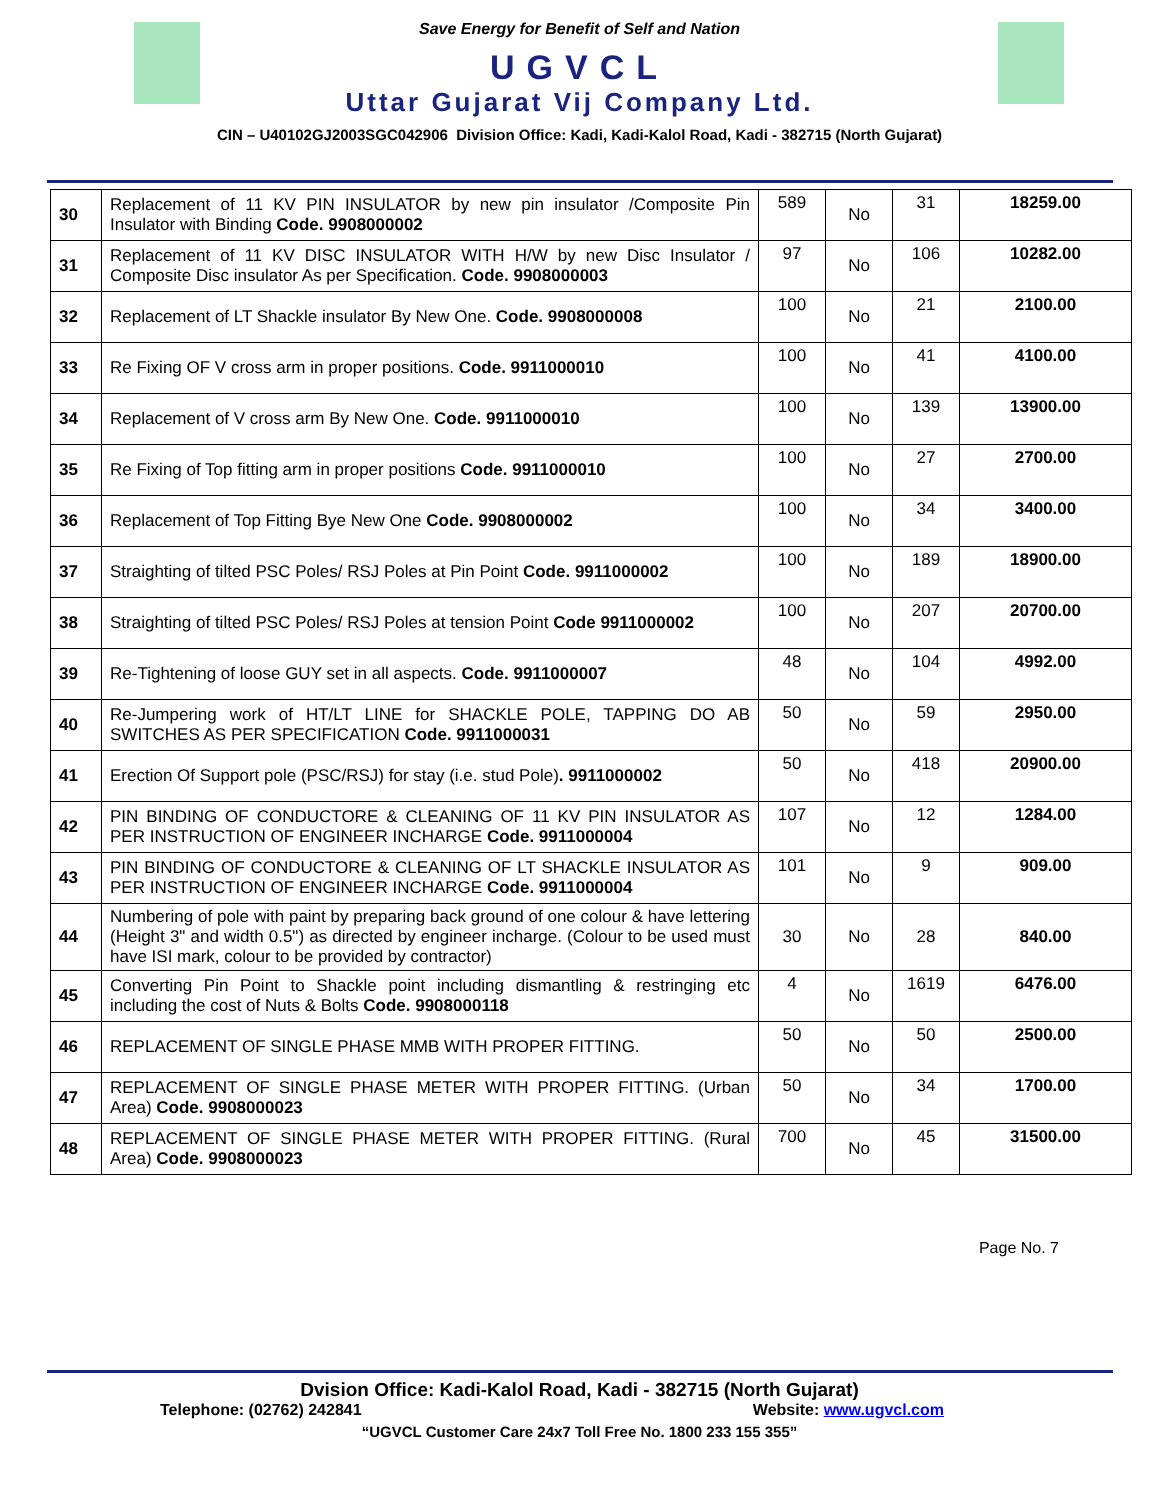Save Energy for Benefit of Self and Nation
UGVCL
Uttar Gujarat Vij Company Ltd.
CIN – U40102GJ2003SGC042906 Division Office: Kadi, Kadi-Kalol Road, Kadi - 382715 (North Gujarat)
| 30 | Replacement of 11 KV PIN INSULATOR by new pin insulator /Composite Pin Insulator with Binding Code. 9908000002 | 589 | No | 31 | 18259.00 |
| 31 | Replacement of 11 KV DISC INSULATOR WITH H/W by new Disc Insulator / Composite Disc insulator As per Specification. Code. 9908000003 | 97 | No | 106 | 10282.00 |
| 32 | Replacement of LT Shackle insulator By New One. Code. 9908000008 | 100 | No | 21 | 2100.00 |
| 33 | Re Fixing OF V cross arm in proper positions. Code. 9911000010 | 100 | No | 41 | 4100.00 |
| 34 | Replacement of V cross arm By New One. Code. 9911000010 | 100 | No | 139 | 13900.00 |
| 35 | Re Fixing of Top fitting arm in proper positions Code. 9911000010 | 100 | No | 27 | 2700.00 |
| 36 | Replacement of Top Fitting Bye New One Code. 9908000002 | 100 | No | 34 | 3400.00 |
| 37 | Straighting of tilted PSC Poles/ RSJ Poles at Pin Point Code. 9911000002 | 100 | No | 189 | 18900.00 |
| 38 | Straighting of tilted PSC Poles/ RSJ Poles at tension Point Code 9911000002 | 100 | No | 207 | 20700.00 |
| 39 | Re-Tightening of loose GUY set in all aspects. Code. 9911000007 | 48 | No | 104 | 4992.00 |
| 40 | Re-Jumpering work of HT/LT LINE for SHACKLE POLE, TAPPING DO AB SWITCHES AS PER SPECIFICATION Code. 9911000031 | 50 | No | 59 | 2950.00 |
| 41 | Erection Of Support pole (PSC/RSJ) for stay (i.e. stud Pole) . 9911000002 | 50 | No | 418 | 20900.00 |
| 42 | PIN BINDING OF CONDUCTORE & CLEANING OF 11 KV PIN INSULATOR AS PER INSTRUCTION OF ENGINEER INCHARGE Code. 9911000004 | 107 | No | 12 | 1284.00 |
| 43 | PIN BINDING OF CONDUCTORE & CLEANING OF LT SHACKLE INSULATOR AS PER INSTRUCTION OF ENGINEER INCHARGE Code. 9911000004 | 101 | No | 9 | 909.00 |
| 44 | Numbering of pole with paint by preparing back ground of one colour & have lettering (Height 3" and width 0.5") as directed by engineer incharge. (Colour to be used must have ISI mark, colour to be provided by contractor) | 30 | No | 28 | 840.00 |
| 45 | Converting Pin Point to Shackle point including dismantling & restringing etc including the cost of Nuts & Bolts Code. 9908000118 | 4 | No | 1619 | 6476.00 |
| 46 | REPLACEMENT OF SINGLE PHASE MMB WITH PROPER FITTING. | 50 | No | 50 | 2500.00 |
| 47 | REPLACEMENT OF SINGLE PHASE METER WITH PROPER FITTING. (Urban Area) Code. 9908000023 | 50 | No | 34 | 1700.00 |
| 48 | REPLACEMENT OF SINGLE PHASE METER WITH PROPER FITTING. (Rural Area) Code. 9908000023 | 700 | No | 45 | 31500.00 |
Page No. 7
Dvision Office: Kadi-Kalol Road, Kadi - 382715 (North Gujarat)
Telephone: (02762) 242841 Website: www.ugvcl.com
“UGVCL Customer Care 24x7 Toll Free No. 1800 233 155 355”